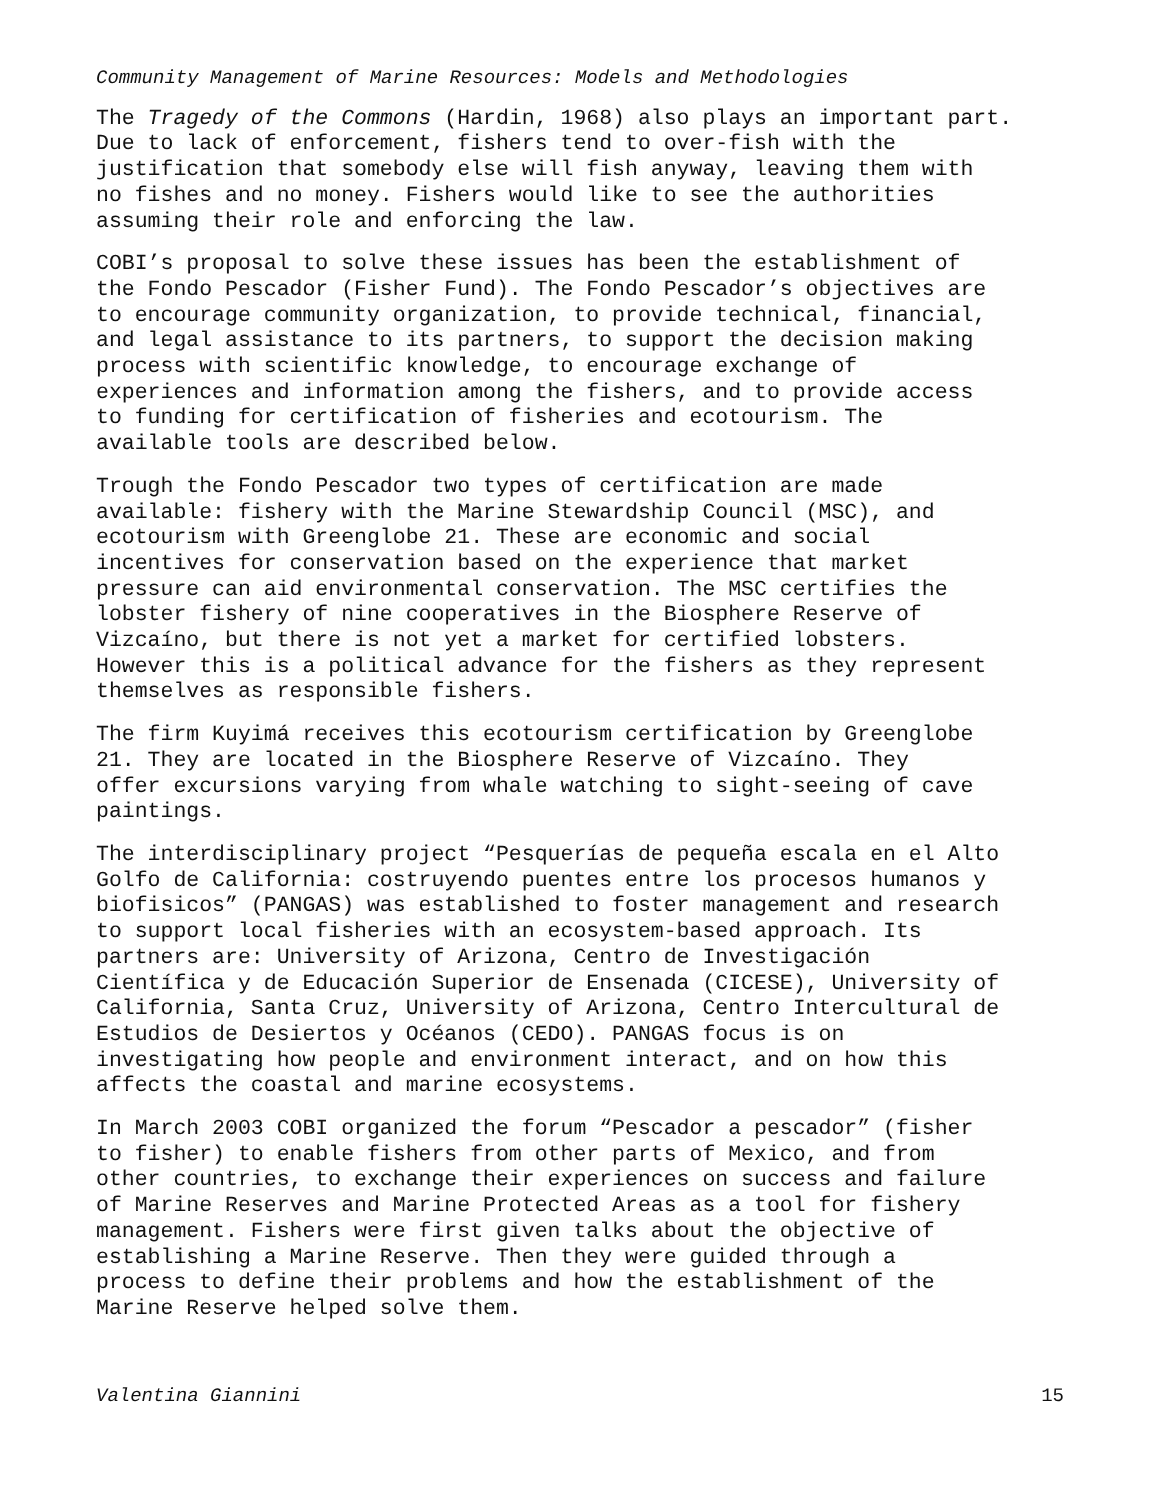Community Management of Marine Resources: Models and Methodologies
The Tragedy of the Commons (Hardin, 1968) also plays an important part. Due to lack of enforcement, fishers tend to over-fish with the justification that somebody else will fish anyway, leaving them with no fishes and no money. Fishers would like to see the authorities assuming their role and enforcing the law.
COBI’s proposal to solve these issues has been the establishment of the Fondo Pescador (Fisher Fund). The Fondo Pescador’s objectives are to encourage community organization, to provide technical, financial, and legal assistance to its partners, to support the decision making process with scientific knowledge, to encourage exchange of experiences and information among the fishers, and to provide access to funding for certification of fisheries and ecotourism. The available tools are described below.
Trough the Fondo Pescador two types of certification are made available: fishery with the Marine Stewardship Council (MSC), and ecotourism with Greenglobe 21. These are economic and social incentives for conservation based on the experience that market pressure can aid environmental conservation. The MSC certifies the lobster fishery of nine cooperatives in the Biosphere Reserve of Vizcaíno, but there is not yet a market for certified lobsters. However this is a political advance for the fishers as they represent themselves as responsible fishers.
The firm Kuyimá receives this ecotourism certification by Greenglobe 21. They are located in the Biosphere Reserve of Vizcaíno. They offer excursions varying from whale watching to sight-seeing of cave paintings.
The interdisciplinary project “Pesquerías de pequeña escala en el Alto Golfo de California: costruyendo puentes entre los procesos humanos y biofisicos” (PANGAS) was established to foster management and research to support local fisheries with an ecosystem-based approach. Its partners are: University of Arizona, Centro de Investigación Científica y de Educación Superior de Ensenada (CICESE), University of California, Santa Cruz, University of Arizona, Centro Intercultural de Estudios de Desiertos y Océanos (CEDO). PANGAS focus is on investigating how people and environment interact, and on how this affects the coastal and marine ecosystems.
In March 2003 COBI organized the forum “Pescador a pescador” (fisher to fisher) to enable fishers from other parts of Mexico, and from other countries, to exchange their experiences on success and failure of Marine Reserves and Marine Protected Areas as a tool for fishery management. Fishers were first given talks about the objective of establishing a Marine Reserve. Then they were guided through a process to define their problems and how the establishment of the Marine Reserve helped solve them.
Valentina Giannini 15